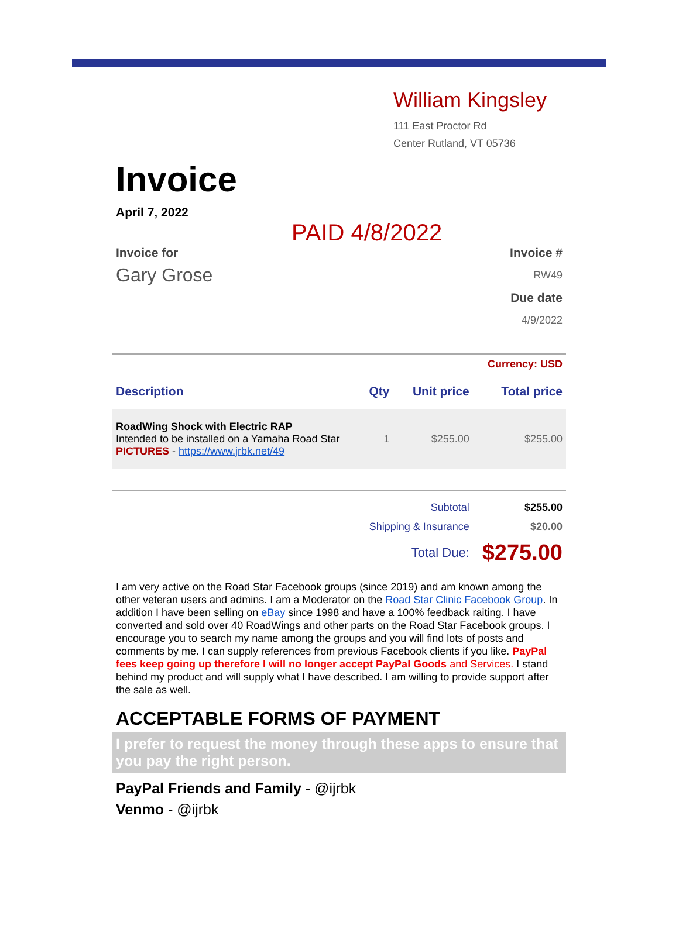William Kingsley
111 East Proctor Rd
Center Rutland, VT 05736
Invoice
April 7, 2022
PAID 4/8/2022
Invoice for
Gary Grose
Invoice #
RW49
Due date
4/9/2022
| Currency: USD | | | |
| Description | Qty | Unit price | Total price |
| RoadWing Shock with Electric RAP Intended to be installed on a Yamaha Road Star PICTURES - https://www.jrbk.net/49 | 1 | $255.00 | $255.00 |
| | Subtotal | | $255.00 |
| | Shipping & Insurance | | $20.00 |
| | Total Due: | | $275.00 |
I am very active on the Road Star Facebook groups (since 2019) and am known among the other veteran users and admins. I am a Moderator on the Road Star Clinic Facebook Group. In addition I have been selling on eBay since 1998 and have a 100% feedback raiting. I have converted and sold over 40 RoadWings and other parts on the Road Star Facebook groups. I encourage you to search my name among the groups and you will find lots of posts and comments by me. I can supply references from previous Facebook clients if you like. PayPal fees keep going up therefore I will no longer accept PayPal Goods and Services. I stand behind my product and will supply what I have described. I am willing to provide support after the sale as well.
ACCEPTABLE FORMS OF PAYMENT
I prefer to request the money through these apps to ensure that you pay the right person.
PayPal Friends and Family - @ijrbk
Venmo - @ijrbk